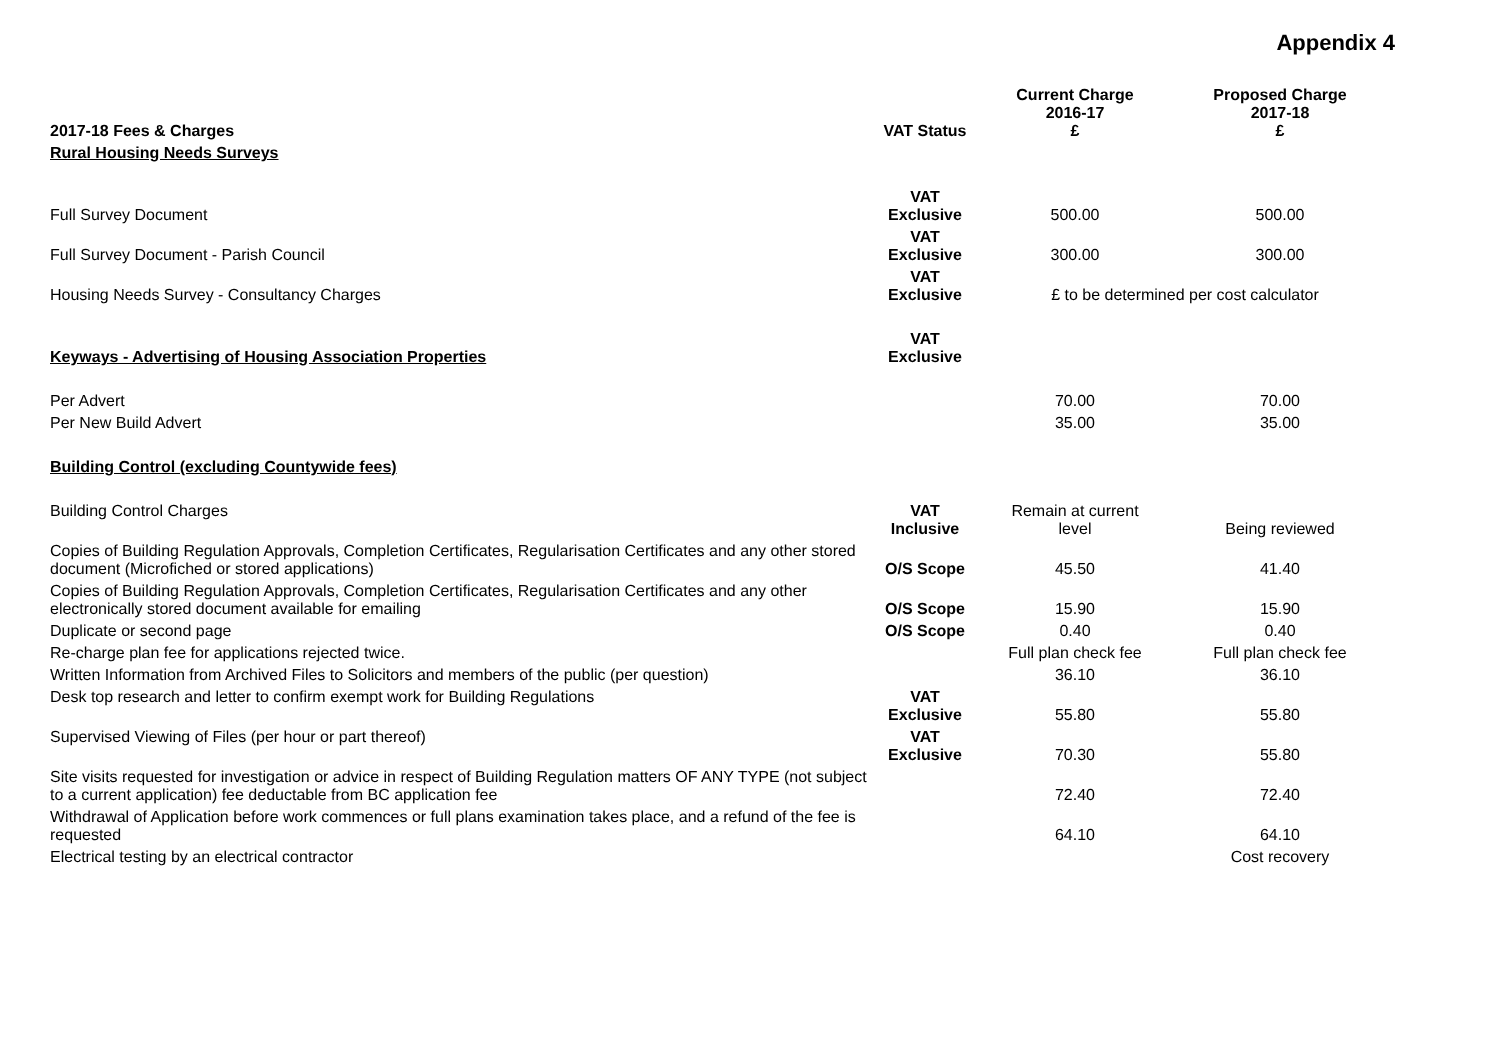Appendix 4
| 2017-18 Fees & Charges | VAT Status | Current Charge 2016-17 £ | Proposed Charge 2017-18 £ |
| --- | --- | --- | --- |
| Rural Housing Needs Surveys | | | |
| Full Survey Document | VAT Exclusive | 500.00 | 500.00 |
| Full Survey Document - Parish Council | VAT Exclusive | 300.00 | 300.00 |
| Housing Needs Survey - Consultancy Charges | VAT Exclusive | £ to be determined per cost calculator | |
| Keyways - Advertising of Housing Association Properties | VAT Exclusive | | |
| Per Advert | | 70.00 | 70.00 |
| Per New Build Advert | | 35.00 | 35.00 |
| Building Control (excluding Countywide fees) | | | |
| Building Control Charges | VAT Inclusive | Remain at current level | Being reviewed |
| Copies of Building Regulation Approvals, Completion Certificates, Regularisation Certificates and any other stored document (Microfiched or stored applications) | O/S Scope | 45.50 | 41.40 |
| Copies of Building Regulation Approvals, Completion Certificates, Regularisation Certificates and any other electronically stored document available for emailing | O/S Scope | 15.90 | 15.90 |
| Duplicate or second page | O/S Scope | 0.40 | 0.40 |
| Re-charge plan fee for applications rejected twice. | | Full plan check fee | Full plan check fee |
| Written Information from Archived Files to Solicitors and members of the public (per question) | | 36.10 | 36.10 |
| Desk top research and letter to confirm exempt work for Building Regulations | VAT Exclusive | 55.80 | 55.80 |
| Supervised Viewing of Files (per hour or part thereof) | VAT Exclusive | 70.30 | 55.80 |
| Site visits requested for investigation or advice in respect of Building Regulation matters OF ANY TYPE (not subject to a current application) fee deductable from BC application fee | | 72.40 | 72.40 |
| Withdrawal of Application before work commences or full plans examination takes place, and a refund of the fee is requested | | 64.10 | 64.10 |
| Electrical testing by an electrical contractor | | | Cost recovery |